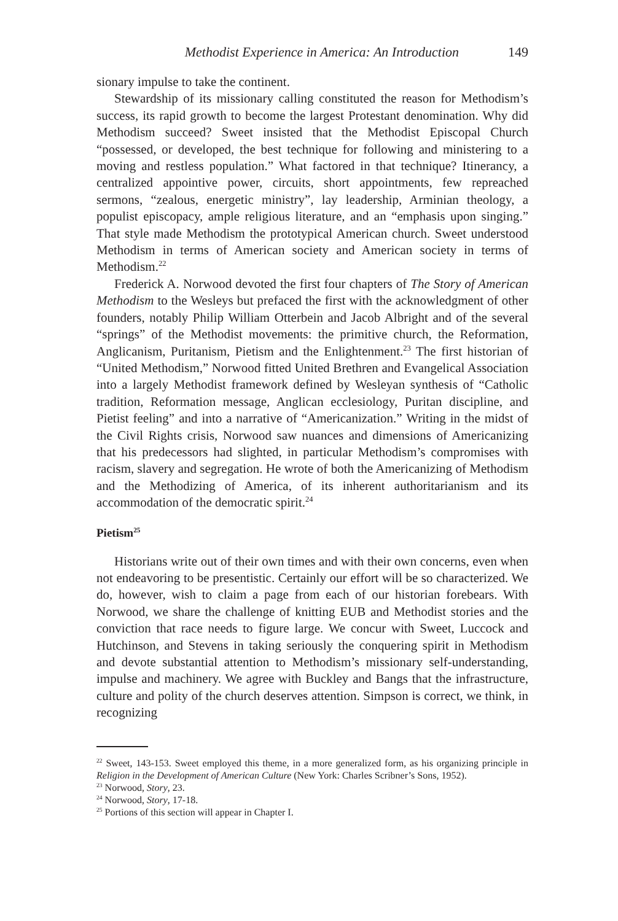Methodist Experience in America: An Introduction 149
sionary impulse to take the continent.
Stewardship of its missionary calling constituted the reason for Methodism’s success, its rapid growth to become the largest Protestant denomination. Why did Methodism succeed? Sweet insisted that the Methodist Episcopal Church “possessed, or developed, the best technique for following and ministering to a moving and restless population.” What factored in that technique? Itinerancy, a centralized appointive power, circuits, short appointments, few repreached sermons, “zealous, energetic ministry”, lay leadership, Arminian theology, a populist episcopacy, ample religious literature, and an “emphasis upon singing.” That style made Methodism the prototypical American church. Sweet understood Methodism in terms of American society and American society in terms of Methodism.<sup>22</sup>
Frederick A. Norwood devoted the first four chapters of The Story of American Methodism to the Wesleys but prefaced the first with the acknowledgment of other founders, notably Philip William Otterbein and Jacob Albright and of the several “springs” of the Methodist movements: the primitive church, the Reformation, Anglicanism, Puritanism, Pietism and the Enlightenment.<sup>23</sup> The first historian of “United Methodism,” Norwood fitted United Brethren and Evangelical Association into a largely Methodist framework defined by Wesleyan synthesis of “Catholic tradition, Reformation message, Anglican ecclesiology, Puritan discipline, and Pietist feeling” and into a narrative of “Americanization.” Writing in the midst of the Civil Rights crisis, Norwood saw nuances and dimensions of Americanizing that his predecessors had slighted, in particular Methodism’s compromises with racism, slavery and segregation. He wrote of both the Americanizing of Methodism and the Methodizing of America, of its inherent authoritarianism and its accommodation of the democratic spirit.<sup>24</sup>
Pietism<sup>25</sup>
Historians write out of their own times and with their own concerns, even when not endeavoring to be presentistic. Certainly our effort will be so characterized. We do, however, wish to claim a page from each of our historian forebears. With Norwood, we share the challenge of knitting EUB and Methodist stories and the conviction that race needs to figure large. We concur with Sweet, Luccock and Hutchinson, and Stevens in taking seriously the conquering spirit in Methodism and devote substantial attention to Methodism’s missionary self-understanding, impulse and machinery. We agree with Buckley and Bangs that the infrastructure, culture and polity of the church deserves attention. Simpson is correct, we think, in recognizing
<sup>22</sup> Sweet, 143-153. Sweet employed this theme, in a more generalized form, as his organizing principle in Religion in the Development of American Culture (New York: Charles Scribner’s Sons, 1952).
<sup>23</sup> Norwood, Story, 23.
<sup>24</sup> Norwood, Story, 17-18.
<sup>25</sup> Portions of this section will appear in Chapter I.